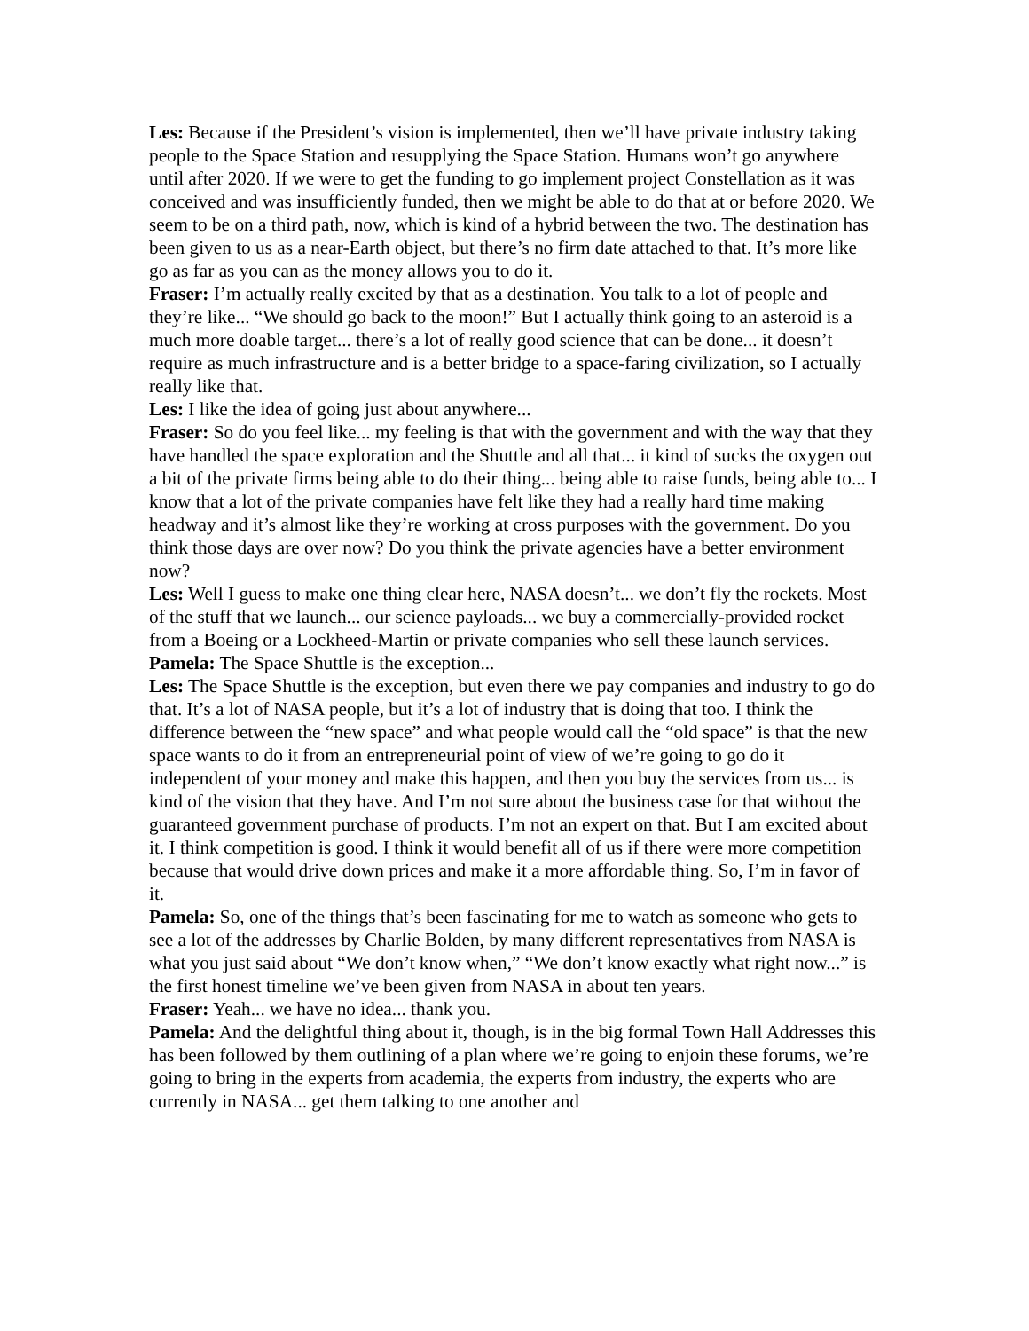Les: Because if the President’s vision is implemented, then we’ll have private industry taking people to the Space Station and resupplying the Space Station. Humans won’t go anywhere until after 2020. If we were to get the funding to go implement project Constellation as it was conceived and was insufficiently funded, then we might be able to do that at or before 2020. We seem to be on a third path, now, which is kind of a hybrid between the two. The destination has been given to us as a near-Earth object, but there’s no firm date attached to that. It’s more like go as far as you can as the money allows you to do it.
Fraser: I’m actually really excited by that as a destination. You talk to a lot of people and they’re like... “We should go back to the moon!” But I actually think going to an asteroid is a much more doable target... there’s a lot of really good science that can be done... it doesn’t require as much infrastructure and is a better bridge to a space-faring civilization, so I actually really like that.
Les: I like the idea of going just about anywhere...
Fraser: So do you feel like... my feeling is that with the government and with the way that they have handled the space exploration and the Shuttle and all that... it kind of sucks the oxygen out a bit of the private firms being able to do their thing... being able to raise funds, being able to... I know that a lot of the private companies have felt like they had a really hard time making headway and it’s almost like they’re working at cross purposes with the government. Do you think those days are over now? Do you think the private agencies have a better environment now?
Les: Well I guess to make one thing clear here, NASA doesn’t... we don’t fly the rockets. Most of the stuff that we launch... our science payloads... we buy a commercially-provided rocket from a Boeing or a Lockheed-Martin or private companies who sell these launch services.
Pamela: The Space Shuttle is the exception...
Les: The Space Shuttle is the exception, but even there we pay companies and industry to go do that. It’s a lot of NASA people, but it’s a lot of industry that is doing that too. I think the difference between the “new space” and what people would call the “old space” is that the new space wants to do it from an entrepreneurial point of view of we’re going to go do it independent of your money and make this happen, and then you buy the services from us... is kind of the vision that they have. And I’m not sure about the business case for that without the guaranteed government purchase of products. I’m not an expert on that. But I am excited about it. I think competition is good. I think it would benefit all of us if there were more competition because that would drive down prices and make it a more affordable thing. So, I’m in favor of it.
Pamela: So, one of the things that’s been fascinating for me to watch as someone who gets to see a lot of the addresses by Charlie Bolden, by many different representatives from NASA is what you just said about “We don’t know when,” “We don’t know exactly what right now...” is the first honest timeline we’ve been given from NASA in about ten years.
Fraser: Yeah... we have no idea... thank you.
Pamela: And the delightful thing about it, though, is in the big formal Town Hall Addresses this has been followed by them outlining of a plan where we’re going to enjoin these forums, we’re going to bring in the experts from academia, the experts from industry, the experts who are currently in NASA... get them talking to one another and